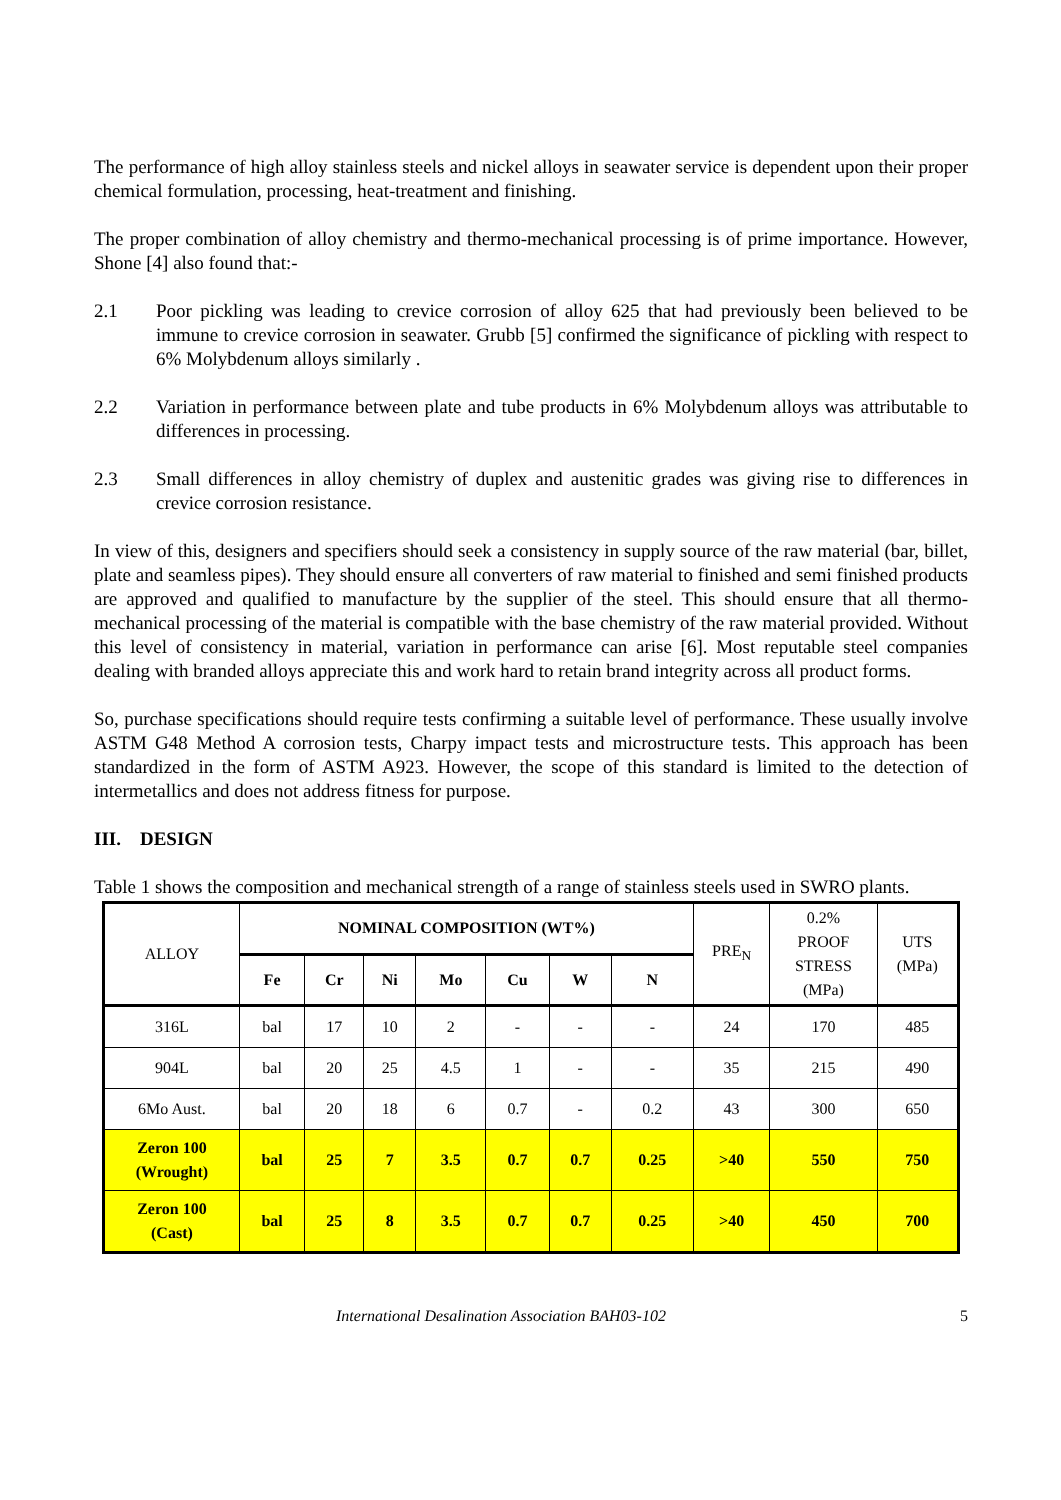The performance of high alloy stainless steels and nickel alloys in seawater service is dependent upon their proper chemical formulation, processing, heat-treatment and finishing.
The proper combination of alloy chemistry and thermo-mechanical processing is of prime importance. However, Shone [4] also found that:-
2.1 Poor pickling was leading to crevice corrosion of alloy 625 that had previously been believed to be immune to crevice corrosion in seawater. Grubb [5] confirmed the significance of pickling with respect to 6% Molybdenum alloys similarly .
2.2 Variation in performance between plate and tube products in 6% Molybdenum alloys was attributable to differences in processing.
2.3 Small differences in alloy chemistry of duplex and austenitic grades was giving rise to differences in crevice corrosion resistance.
In view of this, designers and specifiers should seek a consistency in supply source of the raw material (bar, billet, plate and seamless pipes). They should ensure all converters of raw material to finished and semi finished products are approved and qualified to manufacture by the supplier of the steel. This should ensure that all thermo-mechanical processing of the material is compatible with the base chemistry of the raw material provided. Without this level of consistency in material, variation in performance can arise [6]. Most reputable steel companies dealing with branded alloys appreciate this and work hard to retain brand integrity across all product forms.
So, purchase specifications should require tests confirming a suitable level of performance. These usually involve ASTM G48 Method A corrosion tests, Charpy impact tests and microstructure tests. This approach has been standardized in the form of ASTM A923. However, the scope of this standard is limited to the detection of intermetallics and does not address fitness for purpose.
III. DESIGN
Table 1 shows the composition and mechanical strength of a range of stainless steels used in SWRO plants.
| ALLOY | NOMINAL COMPOSITION (WT%) | | | | | | | PRE<sub>N</sub> | 0.2% PROOF STRESS (MPa) | UTS (MPa) |
| --- | --- | --- | --- | --- | --- | --- | --- | --- | --- | --- |
| | Fe | Cr | Ni | Mo | Cu | W | N | | | |
| 316L | bal | 17 | 10 | 2 | - | - | - | 24 | 170 | 485 |
| 904L | bal | 20 | 25 | 4.5 | 1 | - | - | 35 | 215 | 490 |
| 6Mo Aust. | bal | 20 | 18 | 6 | 0.7 | - | 0.2 | 43 | 300 | 650 |
| Zeron 100 (Wrought) | bal | 25 | 7 | 3.5 | 0.7 | 0.7 | 0.25 | >40 | 550 | 750 |
| Zeron 100 (Cast) | bal | 25 | 8 | 3.5 | 0.7 | 0.7 | 0.25 | >40 | 450 | 700 |
International Desalination Association BAH03-102 5